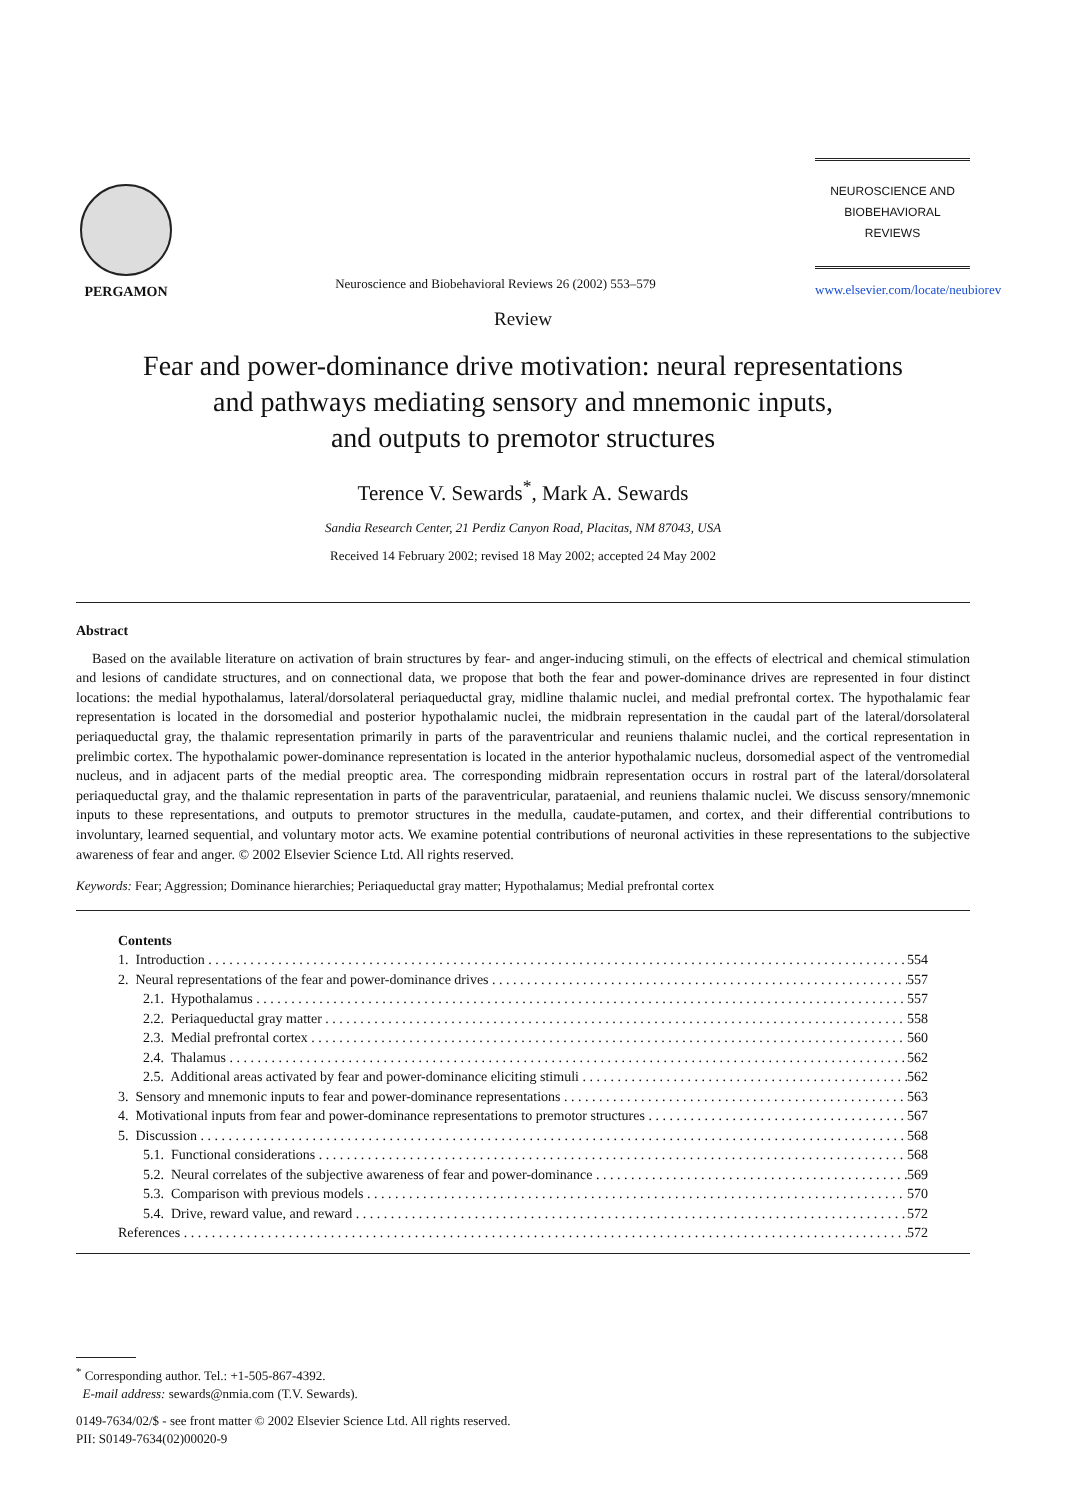PERGAMON
Neuroscience and Biobehavioral Reviews 26 (2002) 553–579
NEUROSCIENCE AND
BIOBEHAVIORAL
REVIEWS
www.elsevier.com/locate/neubiorev
Review
Fear and power-dominance drive motivation: neural representations
and pathways mediating sensory and mnemonic inputs,
and outputs to premotor structures
Terence V. Sewards<sup>*</sup>, Mark A. Sewards
Sandia Research Center, 21 Perdiz Canyon Road, Placitas, NM 87043, USA
Received 14 February 2002; revised 18 May 2002; accepted 24 May 2002
Abstract
Based on the available literature on activation of brain structures by fear- and anger-inducing stimuli, on the effects of electrical and chemical stimulation and lesions of candidate structures, and on connectional data, we propose that both the fear and power-dominance drives are represented in four distinct locations: the medial hypothalamus, lateral/dorsolateral periaqueductal gray, midline thalamic nuclei, and medial prefrontal cortex. The hypothalamic fear representation is located in the dorsomedial and posterior hypothalamic nuclei, the midbrain representation in the caudal part of the lateral/dorsolateral periaqueductal gray, the thalamic representation primarily in parts of the paraventricular and reuniens thalamic nuclei, and the cortical representation in prelimbic cortex. The hypothalamic power-dominance representation is located in the anterior hypothalamic nucleus, dorsomedial aspect of the ventromedial nucleus, and in adjacent parts of the medial preoptic area. The corresponding midbrain representation occurs in rostral part of the lateral/dorsolateral periaqueductal gray, and the thalamic representation in parts of the paraventricular, parataenial, and reuniens thalamic nuclei. We discuss sensory/mnemonic inputs to these representations, and outputs to premotor structures in the medulla, caudate-putamen, and cortex, and their differential contributions to involuntary, learned sequential, and voluntary motor acts. We examine potential contributions of neuronal activities in these representations to the subjective awareness of fear and anger. © 2002 Elsevier Science Ltd. All rights reserved.
Keywords: Fear; Aggression; Dominance hierarchies; Periaqueductal gray matter; Hypothalamus; Medial prefrontal cortex
Contents
1. Introduction 554
2. Neural representations of the fear and power-dominance drives 557
2.1. Hypothalamus 557
2.2. Periaqueductal gray matter 558
2.3. Medial prefrontal cortex 560
2.4. Thalamus 562
2.5. Additional areas activated by fear and power-dominance eliciting stimuli 562
3. Sensory and mnemonic inputs to fear and power-dominance representations 563
4. Motivational inputs from fear and power-dominance representations to premotor structures 567
5. Discussion 568
5.1. Functional considerations 568
5.2. Neural correlates of the subjective awareness of fear and power-dominance 569
5.3. Comparison with previous models 570
5.4. Drive, reward value, and reward 572
References 572
<sup>*</sup> Corresponding author. Tel.: +1-505-867-4392.
E-mail address: sewards@nmia.com (T.V. Sewards).
0149-7634/02/$ - see front matter © 2002 Elsevier Science Ltd. All rights reserved.
PII: S0149-7634(02)00020-9